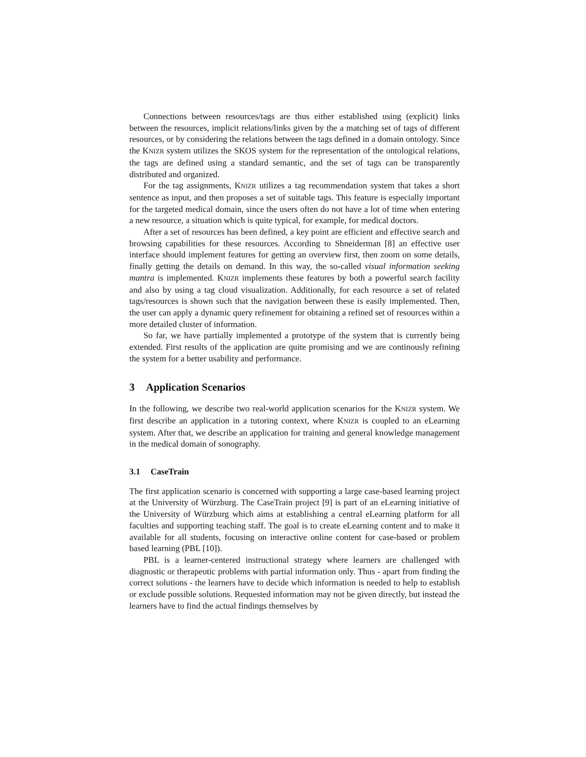Connections between resources/tags are thus either established using (explicit) links between the resources, implicit relations/links given by the a matching set of tags of different resources, or by considering the relations between the tags defined in a domain ontology. Since the KNIZR system utilizes the SKOS system for the representation of the ontological relations, the tags are defined using a standard semantic, and the set of tags can be transparently distributed and organized.
For the tag assignments, KNIZR utilizes a tag recommendation system that takes a short sentence as input, and then proposes a set of suitable tags. This feature is especially important for the targeted medical domain, since the users often do not have a lot of time when entering a new resource, a situation which is quite typical, for example, for medical doctors.
After a set of resources has been defined, a key point are efficient and effective search and browsing capabilities for these resources. According to Shneiderman [8] an effective user interface should implement features for getting an overview first, then zoom on some details, finally getting the details on demand. In this way, the so-called visual information seeking mantra is implemented. KNIZR implements these features by both a powerful search facility and also by using a tag cloud visualization. Additionally, for each resource a set of related tags/resources is shown such that the navigation between these is easily implemented. Then, the user can apply a dynamic query refinement for obtaining a refined set of resources within a more detailed cluster of information.
So far, we have partially implemented a prototype of the system that is currently being extended. First results of the application are quite promising and we are continously refining the system for a better usability and performance.
3 Application Scenarios
In the following, we describe two real-world application scenarios for the KNIZR system. We first describe an application in a tutoring context, where KNIZR is coupled to an eLearning system. After that, we describe an application for training and general knowledge management in the medical domain of sonography.
3.1 CaseTrain
The first application scenario is concerned with supporting a large case-based learning project at the University of Würzburg. The CaseTrain project [9] is part of an eLearning initiative of the University of Würzburg which aims at establishing a central eLearning platform for all faculties and supporting teaching staff. The goal is to create eLearning content and to make it available for all students, focusing on interactive online content for case-based or problem based learning (PBL [10]).
PBL is a learner-centered instructional strategy where learners are challenged with diagnostic or therapeutic problems with partial information only. Thus - apart from finding the correct solutions - the learners have to decide which information is needed to help to establish or exclude possible solutions. Requested information may not be given directly, but instead the learners have to find the actual findings themselves by